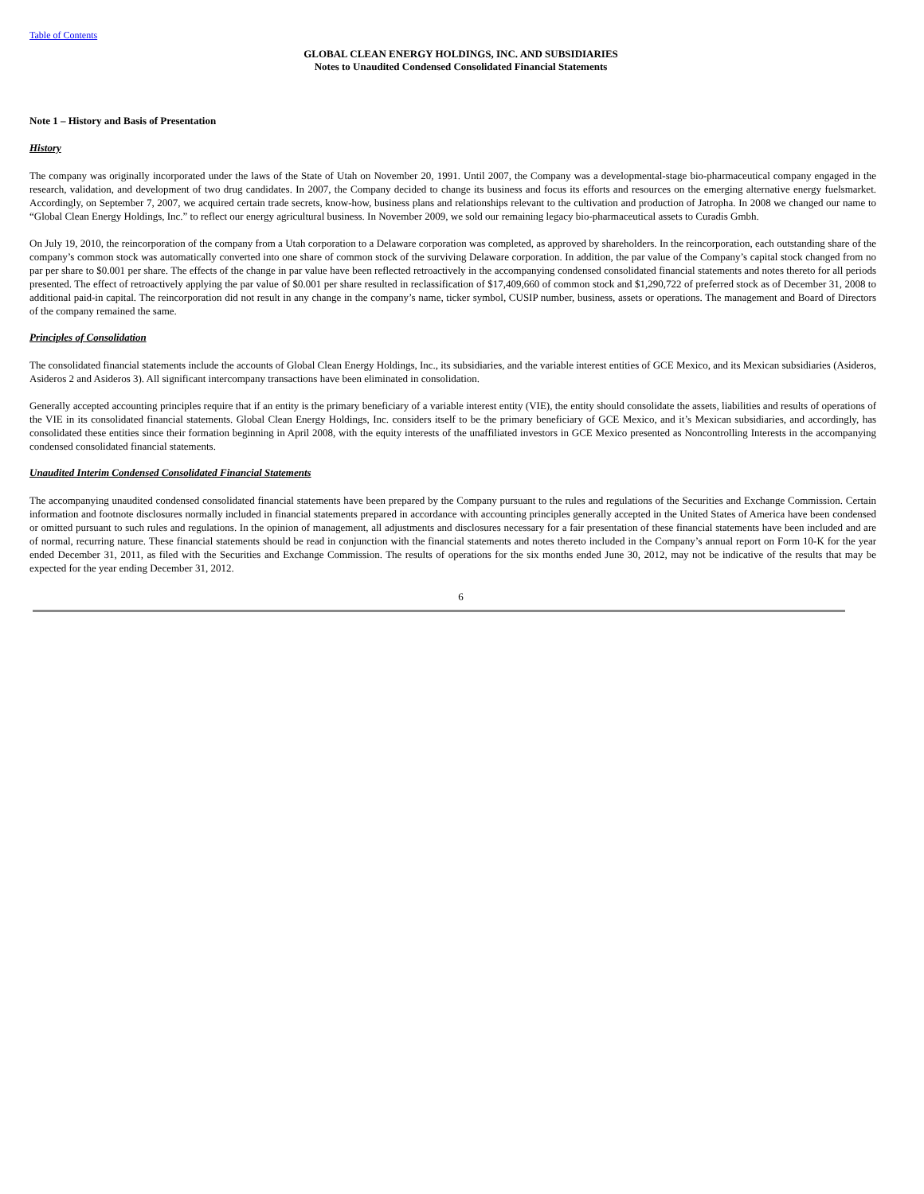Table of Contents
GLOBAL CLEAN ENERGY HOLDINGS, INC. AND SUBSIDIARIES
Notes to Unaudited Condensed Consolidated Financial Statements
Note 1 – History and Basis of Presentation
History
The company was originally incorporated under the laws of the State of Utah on November 20, 1991. Until 2007, the Company was a developmental-stage bio-pharmaceutical company engaged in the research, validation, and development of two drug candidates. In 2007, the Company decided to change its business and focus its efforts and resources on the emerging alternative energy fuelsmarket. Accordingly, on September 7, 2007, we acquired certain trade secrets, know-how, business plans and relationships relevant to the cultivation and production of Jatropha. In 2008 we changed our name to “Global Clean Energy Holdings, Inc.” to reflect our energy agricultural business. In November 2009, we sold our remaining legacy bio-pharmaceutical assets to Curadis Gmbh.
On July 19, 2010, the reincorporation of the company from a Utah corporation to a Delaware corporation was completed, as approved by shareholders. In the reincorporation, each outstanding share of the company’s common stock was automatically converted into one share of common stock of the surviving Delaware corporation. In addition, the par value of the Company’s capital stock changed from no par per share to $0.001 per share. The effects of the change in par value have been reflected retroactively in the accompanying condensed consolidated financial statements and notes thereto for all periods presented. The effect of retroactively applying the par value of $0.001 per share resulted in reclassification of $17,409,660 of common stock and $1,290,722 of preferred stock as of December 31, 2008 to additional paid-in capital. The reincorporation did not result in any change in the company’s name, ticker symbol, CUSIP number, business, assets or operations. The management and Board of Directors of the company remained the same.
Principles of Consolidation
The consolidated financial statements include the accounts of Global Clean Energy Holdings, Inc., its subsidiaries, and the variable interest entities of GCE Mexico, and its Mexican subsidiaries (Asideros, Asideros 2 and Asideros 3). All significant intercompany transactions have been eliminated in consolidation.
Generally accepted accounting principles require that if an entity is the primary beneficiary of a variable interest entity (VIE), the entity should consolidate the assets, liabilities and results of operations of the VIE in its consolidated financial statements. Global Clean Energy Holdings, Inc. considers itself to be the primary beneficiary of GCE Mexico, and it’s Mexican subsidiaries, and accordingly, has consolidated these entities since their formation beginning in April 2008, with the equity interests of the unaffiliated investors in GCE Mexico presented as Noncontrolling Interests in the accompanying condensed consolidated financial statements.
Unaudited Interim Condensed Consolidated Financial Statements
The accompanying unaudited condensed consolidated financial statements have been prepared by the Company pursuant to the rules and regulations of the Securities and Exchange Commission. Certain information and footnote disclosures normally included in financial statements prepared in accordance with accounting principles generally accepted in the United States of America have been condensed or omitted pursuant to such rules and regulations. In the opinion of management, all adjustments and disclosures necessary for a fair presentation of these financial statements have been included and are of normal, recurring nature. These financial statements should be read in conjunction with the financial statements and notes thereto included in the Company’s annual report on Form 10-K for the year ended December 31, 2011, as filed with the Securities and Exchange Commission. The results of operations for the six months ended June 30, 2012, may not be indicative of the results that may be expected for the year ending December 31, 2012.
6